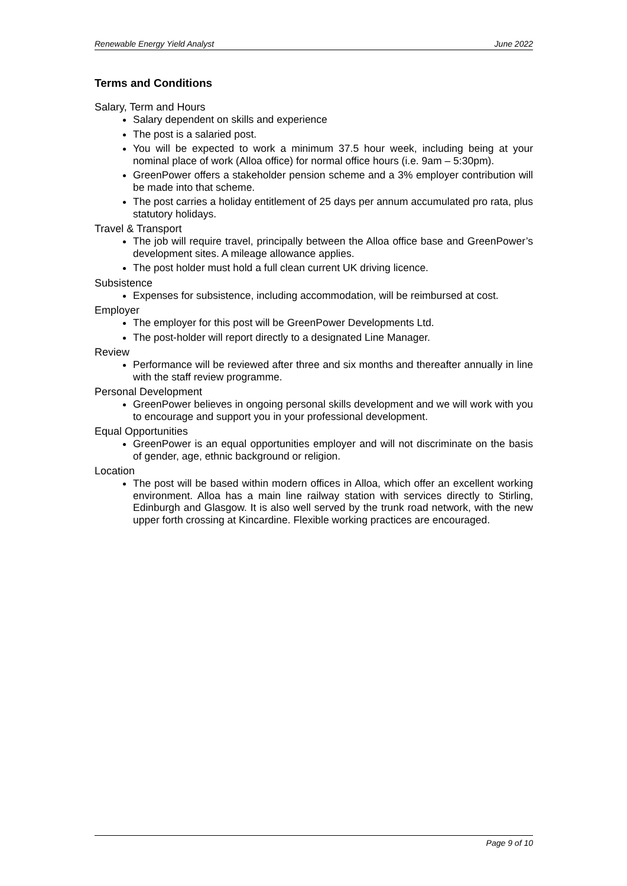Renewable Energy Yield Analyst June 2022
Terms and Conditions
Salary, Term and Hours
Salary dependent on skills and experience
The post is a salaried post.
You will be expected to work a minimum 37.5 hour week, including being at your nominal place of work (Alloa office) for normal office hours (i.e. 9am – 5:30pm).
GreenPower offers a stakeholder pension scheme and a 3% employer contribution will be made into that scheme.
The post carries a holiday entitlement of 25 days per annum accumulated pro rata, plus statutory holidays.
Travel & Transport
The job will require travel, principally between the Alloa office base and GreenPower’s development sites. A mileage allowance applies.
The post holder must hold a full clean current UK driving licence.
Subsistence
Expenses for subsistence, including accommodation, will be reimbursed at cost.
Employer
The employer for this post will be GreenPower Developments Ltd.
The post-holder will report directly to a designated Line Manager.
Review
Performance will be reviewed after three and six months and thereafter annually in line with the staff review programme.
Personal Development
GreenPower believes in ongoing personal skills development and we will work with you to encourage and support you in your professional development.
Equal Opportunities
GreenPower is an equal opportunities employer and will not discriminate on the basis of gender, age, ethnic background or religion.
Location
The post will be based within modern offices in Alloa, which offer an excellent working environment. Alloa has a main line railway station with services directly to Stirling, Edinburgh and Glasgow. It is also well served by the trunk road network, with the new upper forth crossing at Kincardine. Flexible working practices are encouraged.
Page 9 of 10